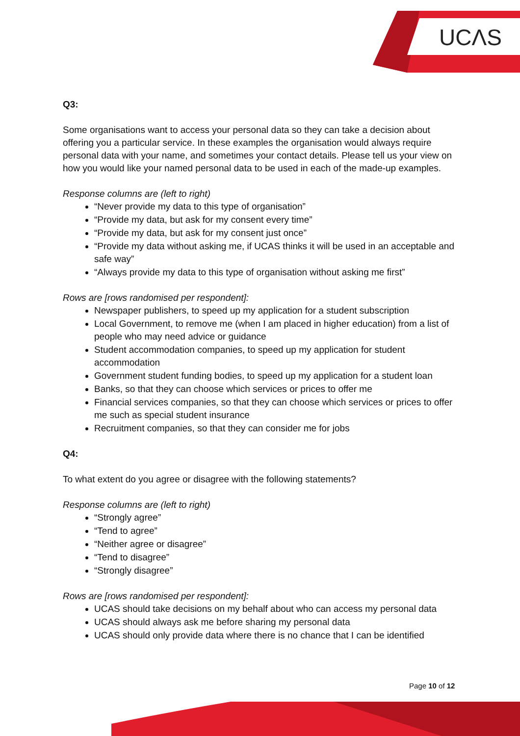UCΛS
Q3:
Some organisations want to access your personal data so they can take a decision about offering you a particular service. In these examples the organisation would always require personal data with your name, and sometimes your contact details. Please tell us your view on how you would like your named personal data to be used in each of the made-up examples.
Response columns are (left to right)
“Never provide my data to this type of organisation”
“Provide my data, but ask for my consent every time”
“Provide my data, but ask for my consent just once”
“Provide my data without asking me, if UCAS thinks it will be used in an acceptable and safe way”
“Always provide my data to this type of organisation without asking me first”
Rows are [rows randomised per respondent]:
Newspaper publishers, to speed up my application for a student subscription
Local Government, to remove me (when I am placed in higher education) from a list of people who may need advice or guidance
Student accommodation companies, to speed up my application for student accommodation
Government student funding bodies, to speed up my application for a student loan
Banks, so that they can choose which services or prices to offer me
Financial services companies, so that they can choose which services or prices to offer me such as special student insurance
Recruitment companies, so that they can consider me for jobs
Q4:
To what extent do you agree or disagree with the following statements?
Response columns are (left to right)
“Strongly agree”
“Tend to agree”
“Neither agree or disagree”
“Tend to disagree”
“Strongly disagree”
Rows are [rows randomised per respondent]:
UCAS should take decisions on my behalf about who can access my personal data
UCAS should always ask me before sharing my personal data
UCAS should only provide data where there is no chance that I can be identified
Page 10 of 12